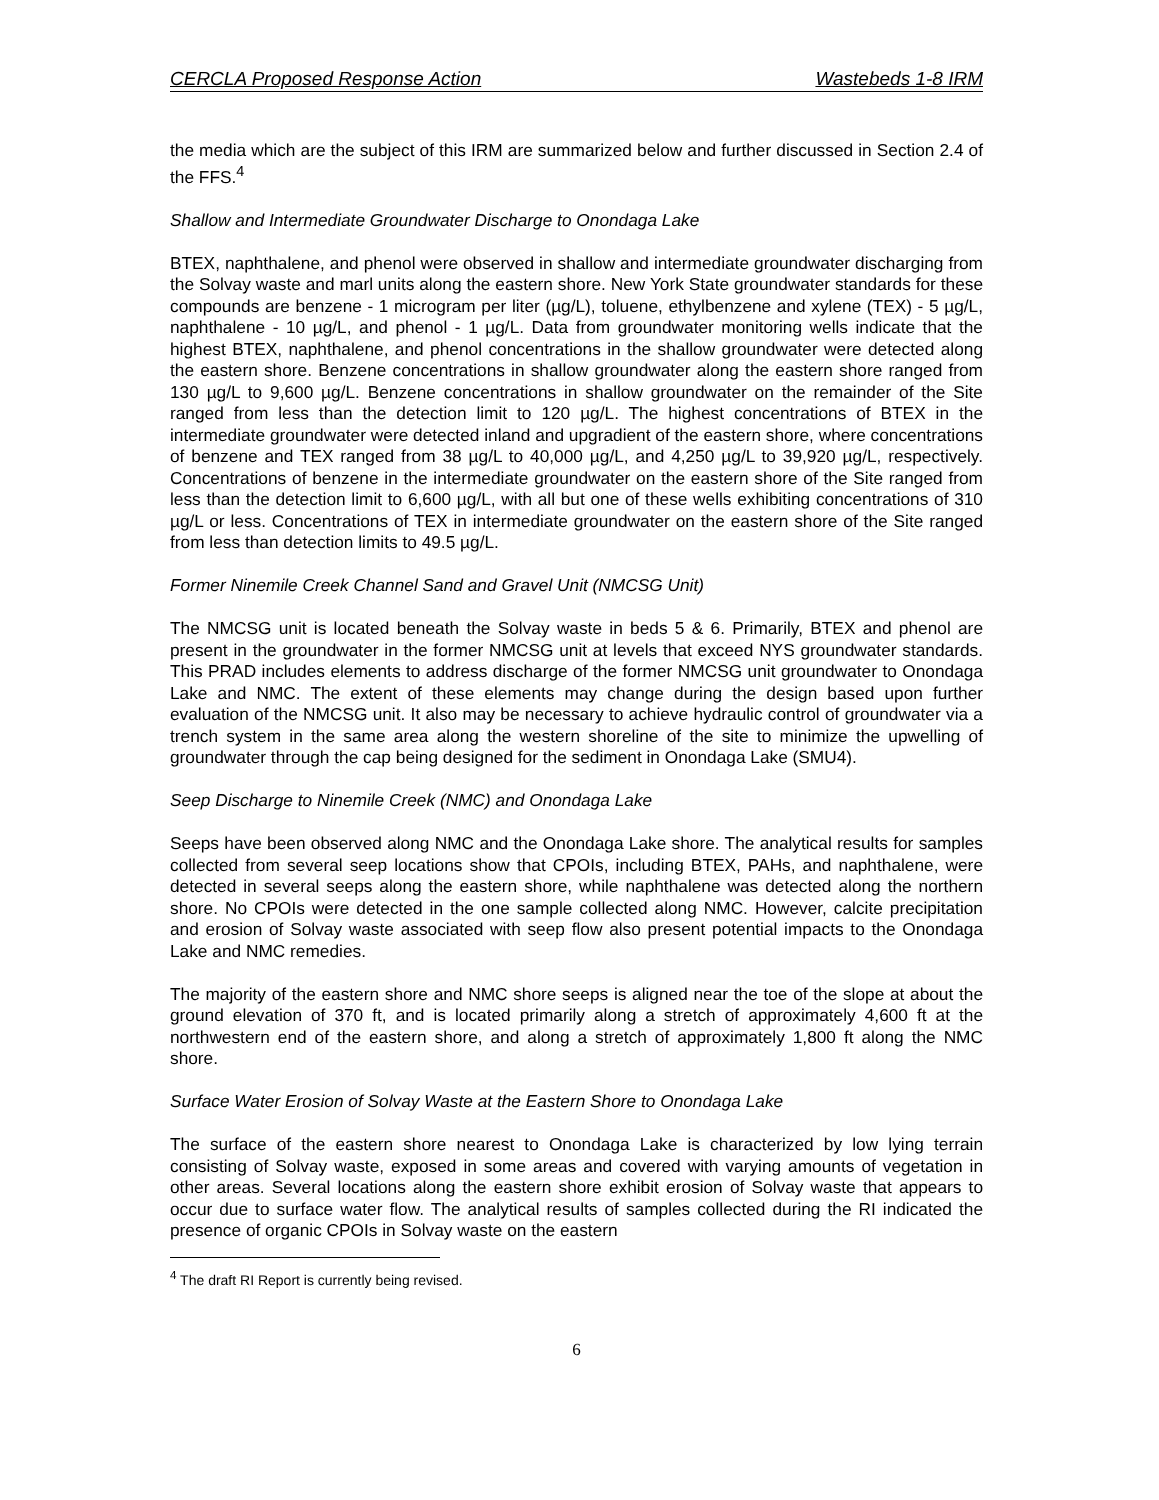CERCLA Proposed Response Action Wastebeds 1-8 IRM
the media which are the subject of this IRM are summarized below and further discussed in Section 2.4 of the FFS.<sup>4</sup>
Shallow and Intermediate Groundwater Discharge to Onondaga Lake
BTEX, naphthalene, and phenol were observed in shallow and intermediate groundwater discharging from the Solvay waste and marl units along the eastern shore. New York State groundwater standards for these compounds are benzene - 1 microgram per liter (µg/L), toluene, ethylbenzene and xylene (TEX) - 5 µg/L, naphthalene - 10 µg/L, and phenol - 1 µg/L. Data from groundwater monitoring wells indicate that the highest BTEX, naphthalene, and phenol concentrations in the shallow groundwater were detected along the eastern shore. Benzene concentrations in shallow groundwater along the eastern shore ranged from 130 µg/L to 9,600 µg/L. Benzene concentrations in shallow groundwater on the remainder of the Site ranged from less than the detection limit to 120 µg/L. The highest concentrations of BTEX in the intermediate groundwater were detected inland and upgradient of the eastern shore, where concentrations of benzene and TEX ranged from 38 µg/L to 40,000 µg/L, and 4,250 µg/L to 39,920 µg/L, respectively. Concentrations of benzene in the intermediate groundwater on the eastern shore of the Site ranged from less than the detection limit to 6,600 µg/L, with all but one of these wells exhibiting concentrations of 310 µg/L or less. Concentrations of TEX in intermediate groundwater on the eastern shore of the Site ranged from less than detection limits to 49.5 µg/L.
Former Ninemile Creek Channel Sand and Gravel Unit (NMCSG Unit)
The NMCSG unit is located beneath the Solvay waste in beds 5 & 6. Primarily, BTEX and phenol are present in the groundwater in the former NMCSG unit at levels that exceed NYS groundwater standards. This PRAD includes elements to address discharge of the former NMCSG unit groundwater to Onondaga Lake and NMC. The extent of these elements may change during the design based upon further evaluation of the NMCSG unit. It also may be necessary to achieve hydraulic control of groundwater via a trench system in the same area along the western shoreline of the site to minimize the upwelling of groundwater through the cap being designed for the sediment in Onondaga Lake (SMU4).
Seep Discharge to Ninemile Creek (NMC) and Onondaga Lake
Seeps have been observed along NMC and the Onondaga Lake shore. The analytical results for samples collected from several seep locations show that CPOIs, including BTEX, PAHs, and naphthalene, were detected in several seeps along the eastern shore, while naphthalene was detected along the northern shore. No CPOIs were detected in the one sample collected along NMC. However, calcite precipitation and erosion of Solvay waste associated with seep flow also present potential impacts to the Onondaga Lake and NMC remedies.
The majority of the eastern shore and NMC shore seeps is aligned near the toe of the slope at about the ground elevation of 370 ft, and is located primarily along a stretch of approximately 4,600 ft at the northwestern end of the eastern shore, and along a stretch of approximately 1,800 ft along the NMC shore.
Surface Water Erosion of Solvay Waste at the Eastern Shore to Onondaga Lake
The surface of the eastern shore nearest to Onondaga Lake is characterized by low lying terrain consisting of Solvay waste, exposed in some areas and covered with varying amounts of vegetation in other areas. Several locations along the eastern shore exhibit erosion of Solvay waste that appears to occur due to surface water flow. The analytical results of samples collected during the RI indicated the presence of organic CPOIs in Solvay waste on the eastern
<sup>4</sup> The draft RI Report is currently being revised.
6